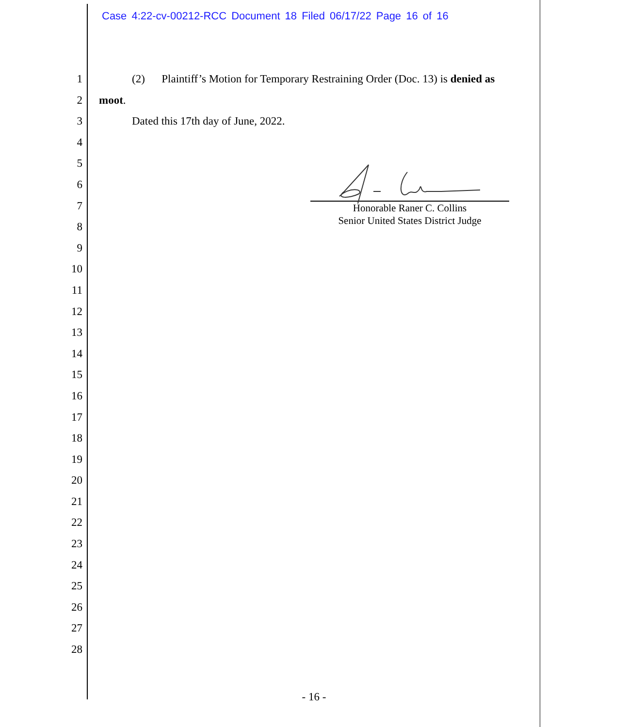Case 4:22-cv-00212-RCC Document 18 Filed 06/17/22 Page 16 of 16
1 (2) Plaintiff’s Motion for Temporary Restraining Order (Doc. 13) is denied as
2 moot.
3 Dated this 17th day of June, 2022.
4
5
6
7
8
9
10
11
12
13
14
15
16
17
18
19
20
21
22
23
24
25
26
27
28
Honorable Raner C. Collins
Senior United States District Judge
- 16 -